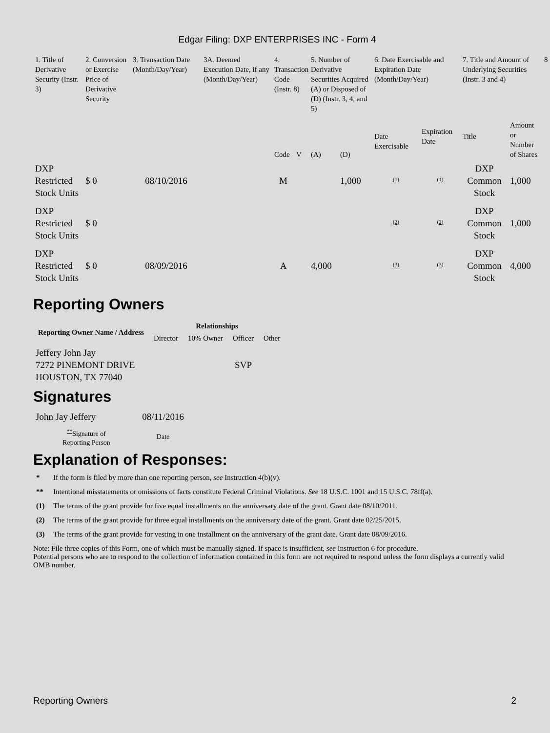Edgar Filing: DXP ENTERPRISES INC - Form 4
| 1. Title of Derivative Security (Instr. 3) | 2. Conversion or Exercise Price of Derivative Security | 3. Transaction Date (Month/Day/Year) | 3A. Deemed Execution Date, if any (Month/Day/Year) | 4. Transaction Code (Instr. 8) | | 5. Number of Derivative Securities Acquired (A) or Disposed of (D) (Instr. 3, 4, and 5) | | 6. Date Exercisable and Expiration Date (Month/Day/Year) | | 7. Title and Amount of Underlying Securities (Instr. 3 and 4) | | 8 |
| --- | --- | --- | --- | --- | --- | --- | --- | --- | --- | --- | --- | --- |
| | | | | Code | V | (A) | (D) | Date Exercisable | Expiration Date | Title | Amount or Number of Shares | |
| DXP Restricted Stock Units | $ 0 | 08/10/2016 | | M | | | 1,000 | <sup>(1)</sup> | <sup>(1)</sup> | DXP Common Stock | 1,000 | |
| DXP Restricted Stock Units | $ 0 | | | | | | | <sup>(2)</sup> | <sup>(2)</sup> | DXP Common Stock | 1,000 | |
| DXP Restricted Stock Units | $ 0 | 08/09/2016 | | A | | 4,000 | | <sup>(3)</sup> | <sup>(3)</sup> | DXP Common Stock | 4,000 | |
Reporting Owners
| Reporting Owner Name / Address | Relationships | | | |
| --- | --- | --- | --- | --- |
| | Director | 10% Owner | Officer | Other |
| Jeffery John Jay 7272 PINEMONT DRIVE HOUSTON, TX 77040 | | | SVP | |
Signatures
| John Jay Jeffery | 08/11/2016 |
| <sup>**</sup> Signature of Reporting Person | Date |
Explanation of Responses:
* If the form is filed by more than one reporting person, see Instruction 4(b)(v).
** Intentional misstatements or omissions of facts constitute Federal Criminal Violations. See 18 U.S.C. 1001 and 15 U.S.C. 78ff(a).
(1) The terms of the grant provide for five equal installments on the anniversary date of the grant. Grant date 08/10/2011.
(2) The terms of the grant provide for three equal installments on the anniversary date of the grant. Grant date 02/25/2015.
(3) The terms of the grant provide for vesting in one installment on the anniversary of the grant date. Grant date 08/09/2016.
Note: File three copies of this Form, one of which must be manually signed. If space is insufficient, see Instruction 6 for procedure.
Potential persons who are to respond to the collection of information contained in this form are not required to respond unless the form displays a currently valid OMB number.
Reporting Owners 2